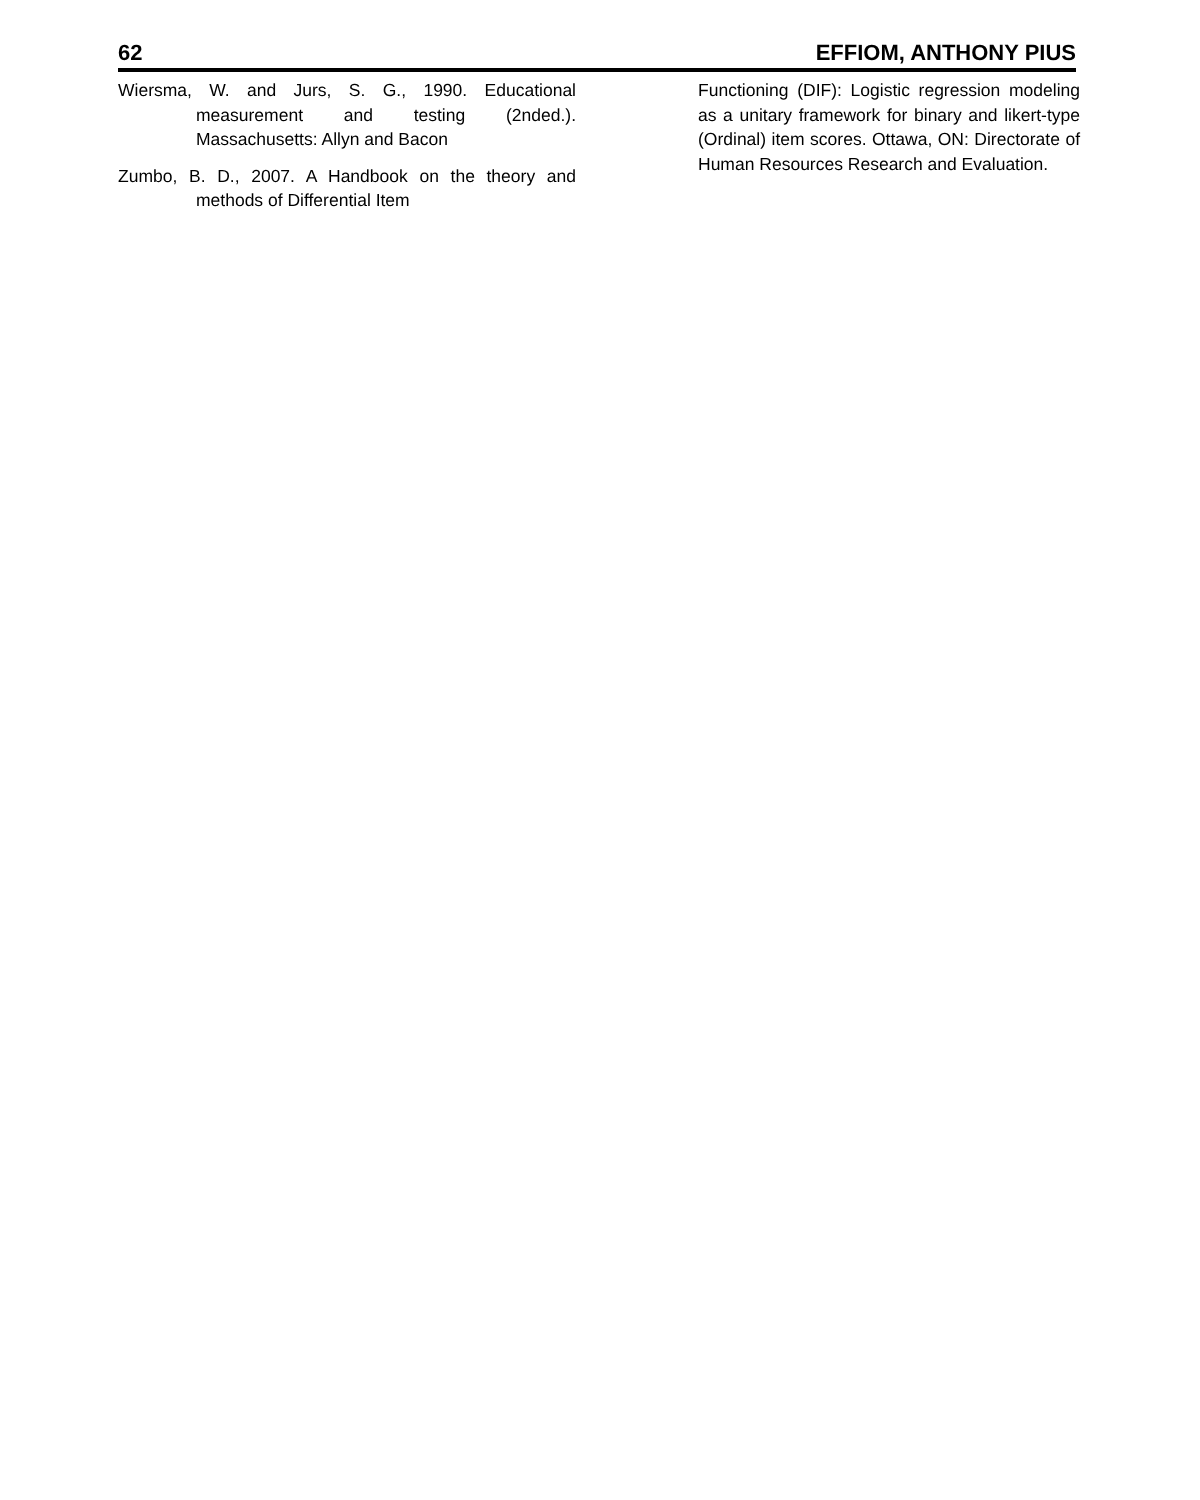62 EFFIOM, ANTHONY PIUS
Wiersma, W. and Jurs, S. G., 1990. Educational measurement and testing (2nded.). Massachusetts: Allyn and Bacon
Zumbo, B. D., 2007. A Handbook on the theory and methods of Differential Item
Functioning (DIF): Logistic regression modeling as a unitary framework for binary and likert-type (Ordinal) item scores. Ottawa, ON: Directorate of Human Resources Research and Evaluation.